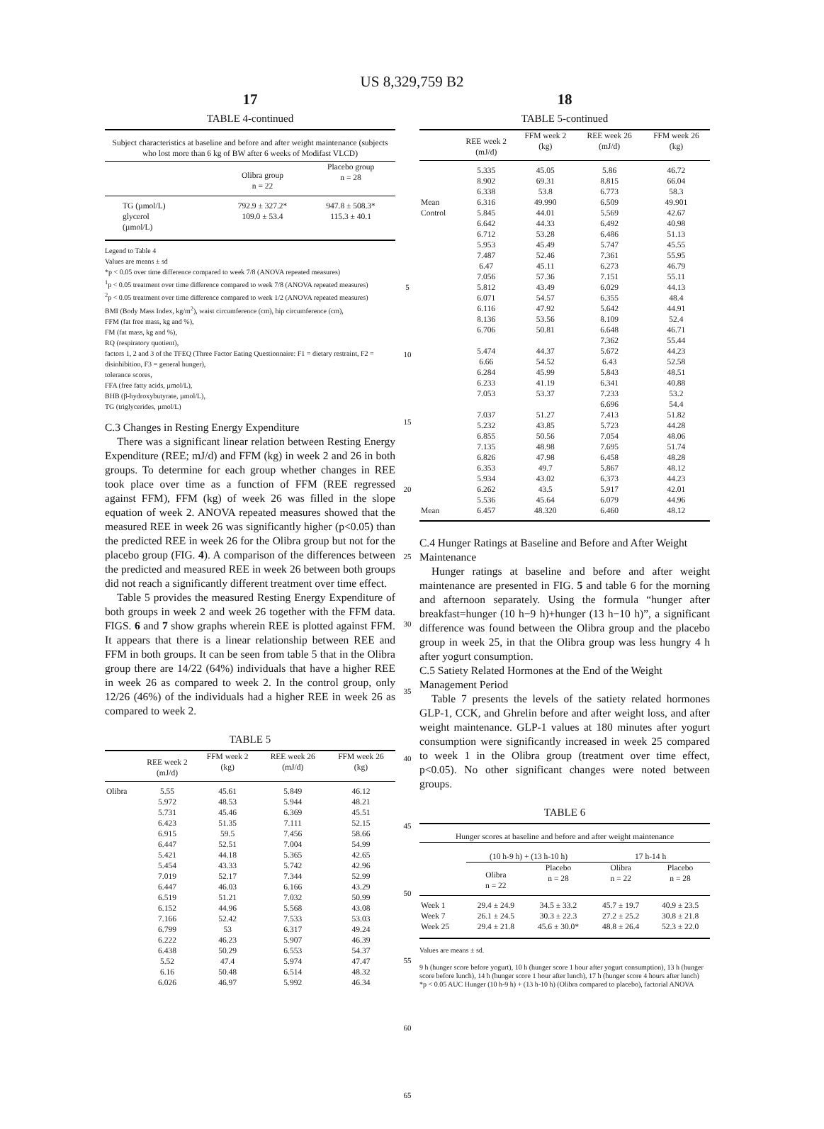US 8,329,759 B2
17
TABLE 4-continued
| Subject characteristics at baseline and before and after weight maintenance (subjects who lost more than 6 kg of BW after 6 weeks of Modifast VLCD) | | |
| | Olibra group n = 22 | Placebo group n = 28 |
| TG (µmol/L) | 792.9 ± 327.2* | 947.8 ± 508.3* |
| glycerol (µmol/L) | 109.0 ± 53.4 | 115.3 ± 40.1 |
Legend to Table 4
Values are means ± sd
*p < 0.05 over time difference compared to week 7/8 (ANOVA repeated measures)
<sup>1</sup> p < 0.05 treatment over time difference compared to week 7/8 (ANOVA repeated measures)
<sup>2</sup> p < 0.05 treatment over time difference compared to week 1/2 (ANOVA repeated measures)
BMI (Body Mass Index, kg/m<sup>2</sup>), waist circumference (cm), hip circumference (cm),
FFM (fat free mass, kg and %),
FM (fat mass, kg and %),
RQ (respiratory quotient),
factors 1, 2 and 3 of the TFEQ (Three Factor Eating Questionnaire: F1 = dietary restraint, F2 = disinhibition, F3 = general hunger),
tolerance scores,
FFA (free fatty acids, µmol/L),
BHB (β-hydroxybutyrate, µmol/L),
TG (triglycerides, µmol/L)
C.3 Changes in Resting Energy Expenditure
There was a significant linear relation between Resting Energy Expenditure (REE; mJ/d) and FFM (kg) in week 2 and 26 in both groups. To determine for each group whether changes in REE took place over time as a function of FFM (REE regressed against FFM), FFM (kg) of week 26 was filled in the slope equation of week 2. ANOVA repeated measures showed that the measured REE in week 26 was significantly higher (p<0.05) than the predicted REE in week 26 for the Olibra group but not for the placebo group (FIG. 4). A comparison of the differences between the predicted and measured REE in week 26 between both groups did not reach a significantly different treatment over time effect.
Table 5 provides the measured Resting Energy Expenditure of both groups in week 2 and week 26 together with the FFM data. FIGS. 6 and 7 show graphs wherein REE is plotted against FFM. It appears that there is a linear relationship between REE and FFM in both groups. It can be seen from table 5 that in the Olibra group there are 14/22 (64%) individuals that have a higher REE in week 26 as compared to week 2. In the control group, only 12/26 (46%) of the individuals had a higher REE in week 26 as compared to week 2.
TABLE 5
| | REE week 2 (mJ/d) | FFM week 2 (kg) | REE week 26 (mJ/d) | FFM week 26 (kg) |
| --- | --- | --- | --- | --- |
| Olibra | 5.55 | 45.61 | 5.849 | 46.12 |
| | 5.972 | 48.53 | 5.944 | 48.21 |
| | 5.731 | 45.46 | 6.369 | 45.51 |
| | 6.423 | 51.35 | 7.111 | 52.15 |
| | 6.915 | 59.5 | 7.456 | 58.66 |
| | 6.447 | 52.51 | 7.004 | 54.99 |
| | 5.421 | 44.18 | 5.365 | 42.65 |
| | 5.454 | 43.33 | 5.742 | 42.96 |
| | 7.019 | 52.17 | 7.344 | 52.99 |
| | 6.447 | 46.03 | 6.166 | 43.29 |
| | 6.519 | 51.21 | 7.032 | 50.99 |
| | 6.152 | 44.96 | 5.568 | 43.08 |
| | 7.166 | 52.42 | 7.533 | 53.03 |
| | 6.799 | 53 | 6.317 | 49.24 |
| | 6.222 | 46.23 | 5.907 | 46.39 |
| | 6.438 | 50.29 | 6.553 | 54.37 |
| | 5.52 | 47.4 | 5.974 | 47.47 |
| | 6.16 | 50.48 | 6.514 | 48.32 |
| | 6.026 | 46.97 | 5.992 | 46.34 |
5
10
15
20
25
30
35
40
45
50
55
60
65
18
TABLE 5-continued
| | REE week 2 (mJ/d) | FFM week 2 (kg) | REE week 26 (mJ/d) | FFM week 26 (kg) |
| --- | --- | --- | --- | --- |
| | 5.335 | 45.05 | 5.86 | 46.72 |
| | 8.902 | 69.31 | 8.815 | 66.04 |
| | 6.338 | 53.8 | 6.773 | 58.3 |
| Mean | 6.316 | 49.990 | 6.509 | 49.901 |
| Control | 5.845 | 44.01 | 5.569 | 42.67 |
| | 6.642 | 44.33 | 6.492 | 40.98 |
| | 6.712 | 53.28 | 6.486 | 51.13 |
| | 5.953 | 45.49 | 5.747 | 45.55 |
| | 7.487 | 52.46 | 7.361 | 55.95 |
| | 6.47 | 45.11 | 6.273 | 46.79 |
| | 7.056 | 57.36 | 7.151 | 55.11 |
| | 5.812 | 43.49 | 6.029 | 44.13 |
| | 6.071 | 54.57 | 6.355 | 48.4 |
| | 6.116 | 47.92 | 5.642 | 44.91 |
| | 8.136 | 53.56 | 8.109 | 52.4 |
| | 6.706 | 50.81 | 6.648 | 46.71 |
| | | | 7.362 | 55.44 |
| | 5.474 | 44.37 | 5.672 | 44.23 |
| | 6.66 | 54.52 | 6.43 | 52.58 |
| | 6.284 | 45.99 | 5.843 | 48.51 |
| | 6.233 | 41.19 | 6.341 | 40.88 |
| | 7.053 | 53.37 | 7.233 | 53.2 |
| | | | 6.696 | 54.4 |
| | 7.037 | 51.27 | 7.413 | 51.82 |
| | 5.232 | 43.85 | 5.723 | 44.28 |
| | 6.855 | 50.56 | 7.054 | 48.06 |
| | 7.135 | 48.98 | 7.695 | 51.74 |
| | 6.826 | 47.98 | 6.458 | 48.28 |
| | 6.353 | 49.7 | 5.867 | 48.12 |
| | 5.934 | 43.02 | 6.373 | 44.23 |
| | 6.262 | 43.5 | 5.917 | 42.01 |
| | 5.536 | 45.64 | 6.079 | 44.96 |
| Mean | 6.457 | 48.320 | 6.460 | 48.12 |
C.4 Hunger Ratings at Baseline and Before and After Weight Maintenance
Hunger ratings at baseline and before and after weight maintenance are presented in FIG. 5 and table 6 for the morning and afternoon separately. Using the formula “hunger after breakfast=hunger (10 h−9 h)+hunger (13 h−10 h)”, a significant difference was found between the Olibra group and the placebo group in week 25, in that the Olibra group was less hungry 4 h after yogurt consumption.
C.5 Satiety Related Hormones at the End of the Weight Management Period
Table 7 presents the levels of the satiety related hormones GLP-1, CCK, and Ghrelin before and after weight loss, and after weight maintenance. GLP-1 values at 180 minutes after yogurt consumption were significantly increased in week 25 compared to week 1 in the Olibra group (treatment over time effect, p<0.05). No other significant changes were noted between groups.
TABLE 6
| Hunger scores at baseline and before and after weight maintenance | | | | |
| | (10 h-9 h) + (13 h-10 h) | | 17 h-14 h | |
| | Olibra n = 22 | Placebo n = 28 | Olibra n = 22 | Placebo n = 28 |
| Week 1 | 29.4 ± 24.9 | 34.5 ± 33.2 | 45.7 ± 19.7 | 40.9 ± 23.5 |
| Week 7 | 26.1 ± 24.5 | 30.3 ± 22.3 | 27.2 ± 25.2 | 30.8 ± 21.8 |
| Week 25 | 29.4 ± 21.8 | 45.6 ± 30.0* | 48.8 ± 26.4 | 52.3 ± 22.0 |
Values are means ± sd.
9 h (hunger score before yogurt), 10 h (hunger score 1 hour after yogurt consumption), 13 h (hunger score before lunch), 14 h (hunger score 1 hour after lunch), 17 h (hunger score 4 hours after lunch)
*p < 0.05 AUC Hunger (10 h-9 h) + (13 h-10 h) (Olibra compared to placebo), factorial ANOVA